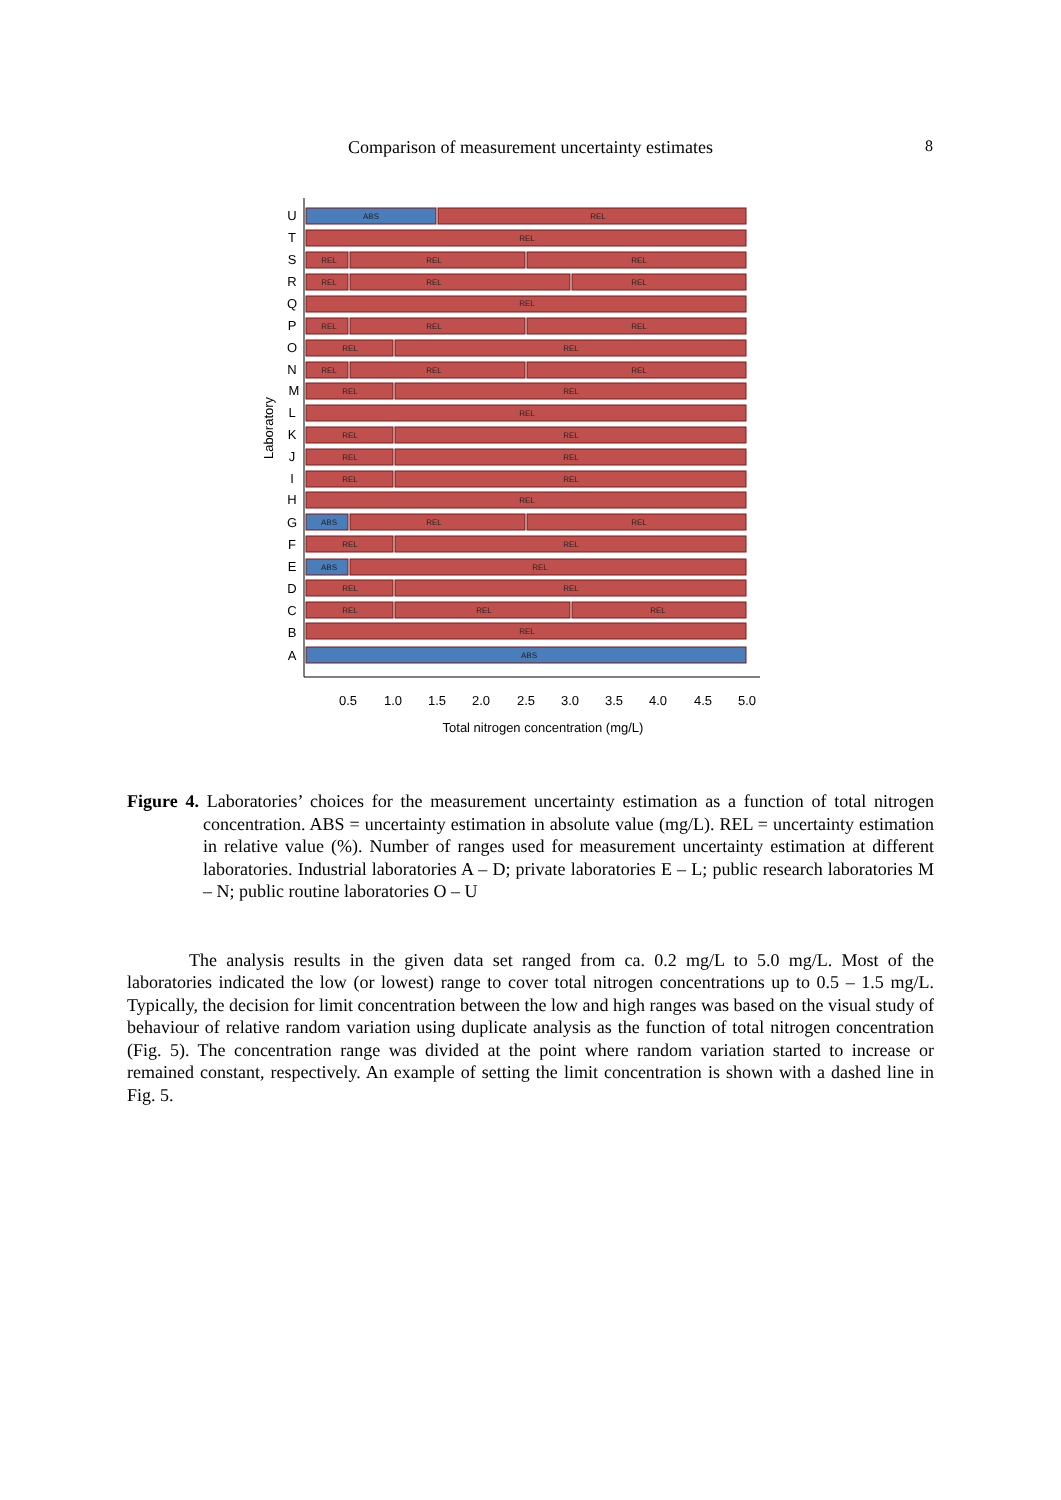Comparison of measurement uncertainty estimates 8
ABS
REL
REL
REL
REL
REL
REL
REL
REL
REL
REL
REL
REL
REL
REL
REL
REL
REL
REL
REL
REL
REL
REL
REL
REL
REL
REL
REL
ABS
REL
REL
REL
REL
ABS
REL
REL
REL
REL
REL
REL
REL
ABS
U
T
S
R
Q
P
O
N
M
L
K
J
I
H
G
F
E
D
C
B
A
0.5
1.0
1.5
2.0
2.5
3.0
3.5
4.0
4.5
5.0
Total nitrogen concentration (mg/L)
Laboratory
Figure 4. Laboratories’ choices for the measurement uncertainty estimation as a function of total nitrogen concentration. ABS = uncertainty estimation in absolute value (mg/L). REL = uncertainty estimation in relative value (%). Number of ranges used for measurement uncertainty estimation at different laboratories. Industrial laboratories A – D; private laboratories E – L; public research laboratories M – N; public routine laboratories O – U
The analysis results in the given data set ranged from ca. 0.2 mg/L to 5.0 mg/L. Most of the laboratories indicated the low (or lowest) range to cover total nitrogen concentrations up to 0.5 – 1.5 mg/L. Typically, the decision for limit concentration between the low and high ranges was based on the visual study of behaviour of relative random variation using duplicate analysis as the function of total nitrogen concentration (Fig. 5). The concentration range was divided at the point where random variation started to increase or remained constant, respectively. An example of setting the limit concentration is shown with a dashed line in Fig. 5.